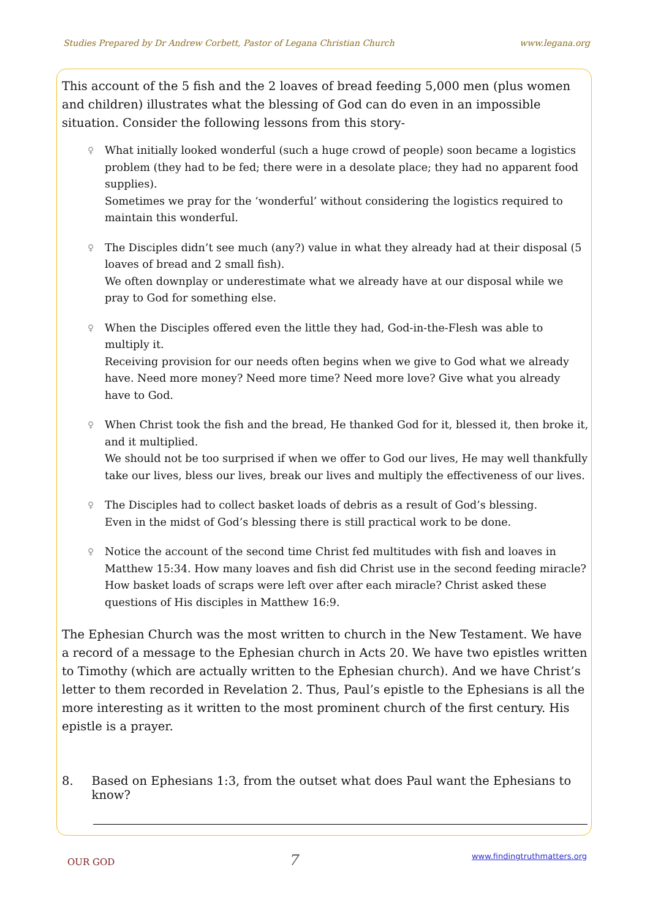Studies Prepared by Dr Andrew Corbett, Pastor of Legana Christian Church www.legana.org
This account of the 5 fish and the 2 loaves of bread feeding 5,000 men (plus women and children) illustrates what the blessing of God can do even in an impossible situation. Consider the following lessons from this story-
♀ What initially looked wonderful (such a huge crowd of people) soon became a logistics problem (they had to be fed; there were in a desolate place; they had no apparent food supplies).
Sometimes we pray for the ‘wonderful’ without considering the logistics required to maintain this wonderful.
♀ The Disciples didn’t see much (any?) value in what they already had at their disposal (5 loaves of bread and 2 small fish).
We often downplay or underestimate what we already have at our disposal while we pray to God for something else.
♀ When the Disciples offered even the little they had, God-in-the-Flesh was able to multiply it.
Receiving provision for our needs often begins when we give to God what we already have. Need more money? Need more time? Need more love? Give what you already have to God.
♀ When Christ took the fish and the bread, He thanked God for it, blessed it, then broke it, and it multiplied.
We should not be too surprised if when we offer to God our lives, He may well thankfully take our lives, bless our lives, break our lives and multiply the effectiveness of our lives.
♀ The Disciples had to collect basket loads of debris as a result of God’s blessing.
Even in the midst of God’s blessing there is still practical work to be done.
♀ Notice the account of the second time Christ fed multitudes with fish and loaves in Matthew 15:34. How many loaves and fish did Christ use in the second feeding miracle? How basket loads of scraps were left over after each miracle? Christ asked these questions of His disciples in Matthew 16:9.
The Ephesian Church was the most written to church in the New Testament. We have a record of a message to the Ephesian church in Acts 20. We have two epistles written to Timothy (which are actually written to the Ephesian church). And we have Christ’s letter to them recorded in Revelation 2. Thus, Paul’s epistle to the Ephesians is all the more interesting as it written to the most prominent church of the first century. His epistle is a prayer.
8. Based on Ephesians 1:3, from the outset what does Paul want the Ephesians to know?
OUR GOD 7 www.findingtruthmatters.org